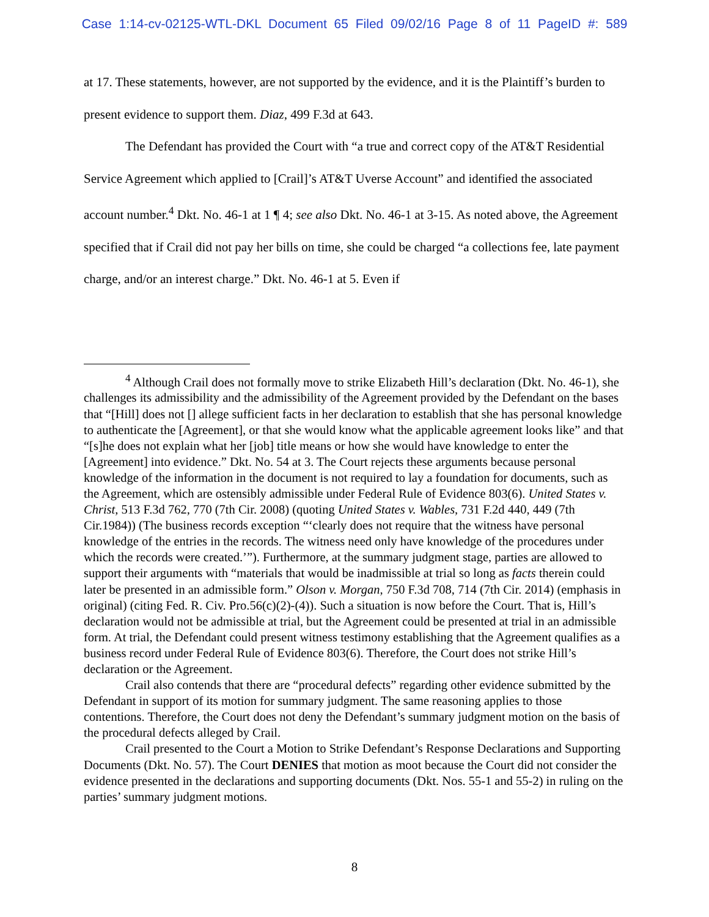Case 1:14-cv-02125-WTL-DKL Document 65 Filed 09/02/16 Page 8 of 11 PageID #: 589
at 17. These statements, however, are not supported by the evidence, and it is the Plaintiff’s burden to present evidence to support them. Diaz, 499 F.3d at 643.
The Defendant has provided the Court with “a true and correct copy of the AT&T Residential Service Agreement which applied to [Crail]’s AT&T Uverse Account” and identified the associated account number.<sup>4</sup> Dkt. No. 46-1 at 1 ¶ 4; see also Dkt. No. 46-1 at 3-15. As noted above, the Agreement specified that if Crail did not pay her bills on time, she could be charged “a collections fee, late payment charge, and/or an interest charge.” Dkt. No. 46-1 at 5. Even if
<sup>4</sup> Although Crail does not formally move to strike Elizabeth Hill’s declaration (Dkt. No. 46-1), she challenges its admissibility and the admissibility of the Agreement provided by the Defendant on the bases that “[Hill] does not [] allege sufficient facts in her declaration to establish that she has personal knowledge to authenticate the [Agreement], or that she would know what the applicable agreement looks like” and that “[s]he does not explain what her [job] title means or how she would have knowledge to enter the [Agreement] into evidence.” Dkt. No. 54 at 3. The Court rejects these arguments because personal knowledge of the information in the document is not required to lay a foundation for documents, such as the Agreement, which are ostensibly admissible under Federal Rule of Evidence 803(6). United States v. Christ, 513 F.3d 762, 770 (7th Cir. 2008) (quoting United States v. Wables, 731 F.2d 440, 449 (7th Cir.1984)) (The business records exception “‘clearly does not require that the witness have personal knowledge of the entries in the records. The witness need only have knowledge of the procedures under which the records were created.’”). Furthermore, at the summary judgment stage, parties are allowed to support their arguments with “materials that would be inadmissible at trial so long as facts therein could later be presented in an admissible form.” Olson v. Morgan, 750 F.3d 708, 714 (7th Cir. 2014) (emphasis in original) (citing Fed. R. Civ. Pro.56(c)(2)-(4)). Such a situation is now before the Court. That is, Hill’s declaration would not be admissible at trial, but the Agreement could be presented at trial in an admissible form. At trial, the Defendant could present witness testimony establishing that the Agreement qualifies as a business record under Federal Rule of Evidence 803(6). Therefore, the Court does not strike Hill’s declaration or the Agreement.
Crail also contends that there are “procedural defects” regarding other evidence submitted by the Defendant in support of its motion for summary judgment. The same reasoning applies to those contentions. Therefore, the Court does not deny the Defendant’s summary judgment motion on the basis of the procedural defects alleged by Crail.
Crail presented to the Court a Motion to Strike Defendant’s Response Declarations and Supporting Documents (Dkt. No. 57). The Court DENIES that motion as moot because the Court did not consider the evidence presented in the declarations and supporting documents (Dkt. Nos. 55-1 and 55-2) in ruling on the parties’ summary judgment motions.
8